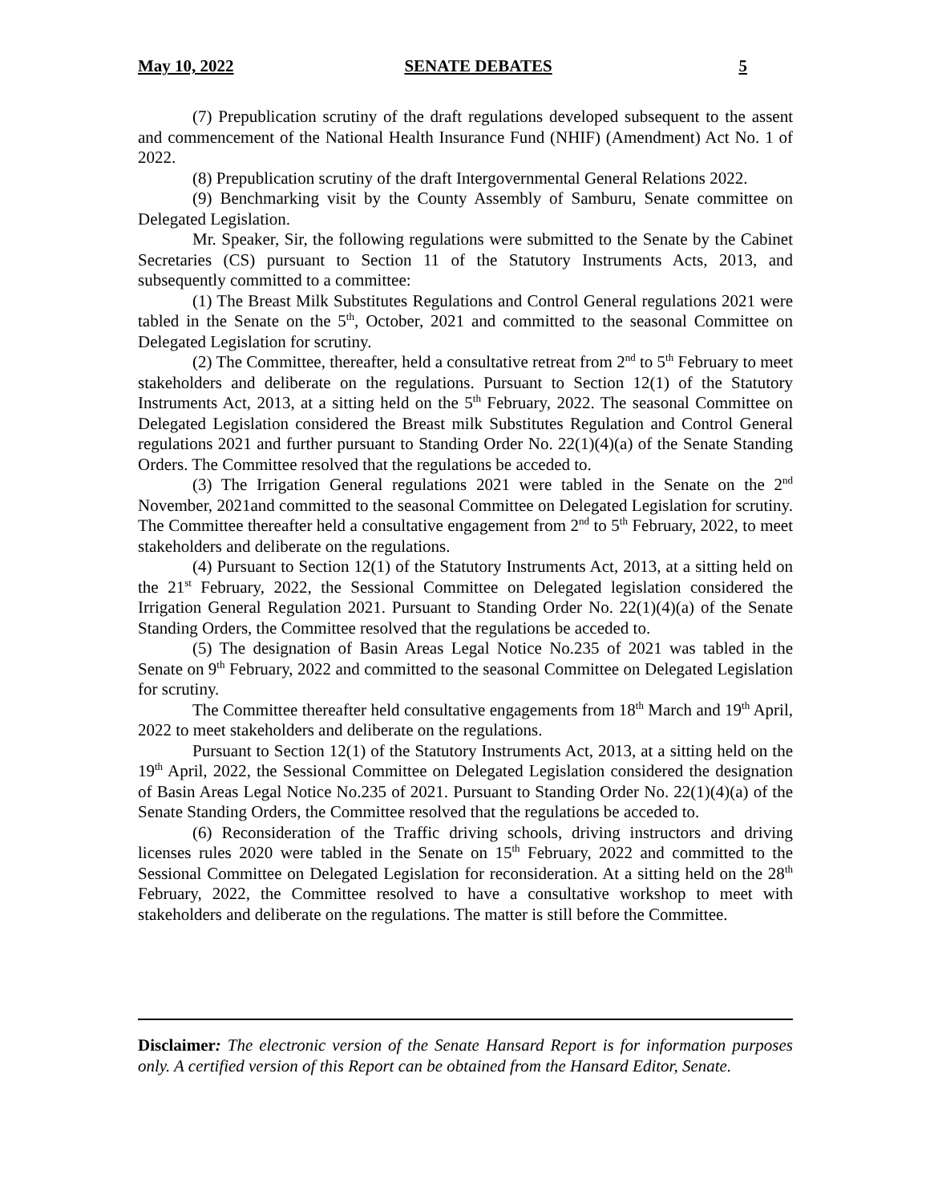May 10, 2022 SENATE DEBATES 5
(7) Prepublication scrutiny of the draft regulations developed subsequent to the assent and commencement of the National Health Insurance Fund (NHIF) (Amendment) Act No. 1 of 2022.
(8) Prepublication scrutiny of the draft Intergovernmental General Relations 2022.
(9) Benchmarking visit by the County Assembly of Samburu, Senate committee on Delegated Legislation.
Mr. Speaker, Sir, the following regulations were submitted to the Senate by the Cabinet Secretaries (CS) pursuant to Section 11 of the Statutory Instruments Acts, 2013, and subsequently committed to a committee:
(1) The Breast Milk Substitutes Regulations and Control General regulations 2021 were tabled in the Senate on the 5<sup>th</sup>, October, 2021 and committed to the seasonal Committee on Delegated Legislation for scrutiny.
(2) The Committee, thereafter, held a consultative retreat from 2<sup>nd</sup> to 5<sup>th</sup> February to meet stakeholders and deliberate on the regulations. Pursuant to Section 12(1) of the Statutory Instruments Act, 2013, at a sitting held on the 5<sup>th</sup> February, 2022. The seasonal Committee on Delegated Legislation considered the Breast milk Substitutes Regulation and Control General regulations 2021 and further pursuant to Standing Order No. 22(1)(4)(a) of the Senate Standing Orders. The Committee resolved that the regulations be acceded to.
(3) The Irrigation General regulations 2021 were tabled in the Senate on the 2<sup>nd</sup> November, 2021and committed to the seasonal Committee on Delegated Legislation for scrutiny. The Committee thereafter held a consultative engagement from 2<sup>nd</sup> to 5<sup>th</sup> February, 2022, to meet stakeholders and deliberate on the regulations.
(4) Pursuant to Section 12(1) of the Statutory Instruments Act, 2013, at a sitting held on the 21<sup>st</sup> February, 2022, the Sessional Committee on Delegated legislation considered the Irrigation General Regulation 2021. Pursuant to Standing Order No. 22(1)(4)(a) of the Senate Standing Orders, the Committee resolved that the regulations be acceded to.
(5) The designation of Basin Areas Legal Notice No.235 of 2021 was tabled in the Senate on 9<sup>th</sup> February, 2022 and committed to the seasonal Committee on Delegated Legislation for scrutiny.
The Committee thereafter held consultative engagements from 18<sup>th</sup> March and 19<sup>th</sup> April, 2022 to meet stakeholders and deliberate on the regulations.
Pursuant to Section 12(1) of the Statutory Instruments Act, 2013, at a sitting held on the 19<sup>th</sup> April, 2022, the Sessional Committee on Delegated Legislation considered the designation of Basin Areas Legal Notice No.235 of 2021. Pursuant to Standing Order No. 22(1)(4)(a) of the Senate Standing Orders, the Committee resolved that the regulations be acceded to.
(6) Reconsideration of the Traffic driving schools, driving instructors and driving licenses rules 2020 were tabled in the Senate on 15<sup>th</sup> February, 2022 and committed to the Sessional Committee on Delegated Legislation for reconsideration. At a sitting held on the 28<sup>th</sup> February, 2022, the Committee resolved to have a consultative workshop to meet with stakeholders and deliberate on the regulations. The matter is still before the Committee.
Disclaimer: The electronic version of the Senate Hansard Report is for information purposes only. A certified version of this Report can be obtained from the Hansard Editor, Senate.